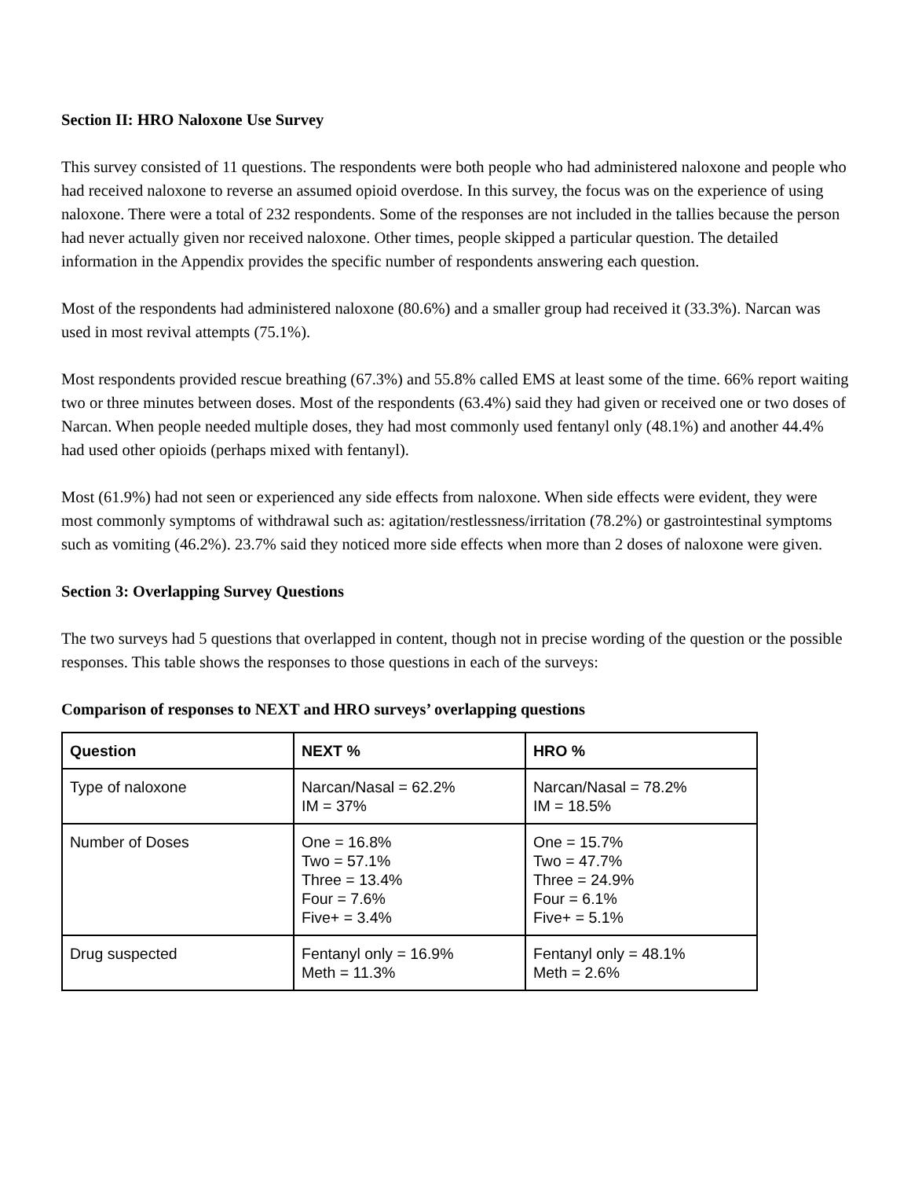Section II: HRO Naloxone Use Survey
This survey consisted of 11 questions. The respondents were both people who had administered naloxone and people who had received naloxone to reverse an assumed opioid overdose. In this survey, the focus was on the experience of using naloxone. There were a total of 232 respondents. Some of the responses are not included in the tallies because the person had never actually given nor received naloxone. Other times, people skipped a particular question. The detailed information in the Appendix provides the specific number of respondents answering each question.
Most of the respondents had administered naloxone (80.6%) and a smaller group had received it (33.3%). Narcan was used in most revival attempts (75.1%).
Most respondents provided rescue breathing (67.3%) and 55.8% called EMS at least some of the time. 66% report waiting two or three minutes between doses. Most of the respondents (63.4%) said they had given or received one or two doses of Narcan. When people needed multiple doses, they had most commonly used fentanyl only (48.1%) and another 44.4% had used other opioids (perhaps mixed with fentanyl).
Most (61.9%) had not seen or experienced any side effects from naloxone. When side effects were evident, they were most commonly symptoms of withdrawal such as: agitation/restlessness/irritation (78.2%) or gastrointestinal symptoms such as vomiting (46.2%). 23.7% said they noticed more side effects when more than 2 doses of naloxone were given.
Section 3: Overlapping Survey Questions
The two surveys had 5 questions that overlapped in content, though not in precise wording of the question or the possible responses. This table shows the responses to those questions in each of the surveys:
Comparison of responses to NEXT and HRO surveys’ overlapping questions
| Question | NEXT % | HRO % |
| --- | --- | --- |
| Type of naloxone | Narcan/Nasal = 62.2% IM = 37% | Narcan/Nasal = 78.2% IM = 18.5% |
| Number of Doses | One = 16.8% Two = 57.1% Three = 13.4% Four = 7.6% Five+ = 3.4% | One = 15.7% Two = 47.7% Three = 24.9% Four = 6.1% Five+ = 5.1% |
| Drug suspected | Fentanyl only = 16.9% Meth = 11.3% | Fentanyl only = 48.1% Meth = 2.6% |